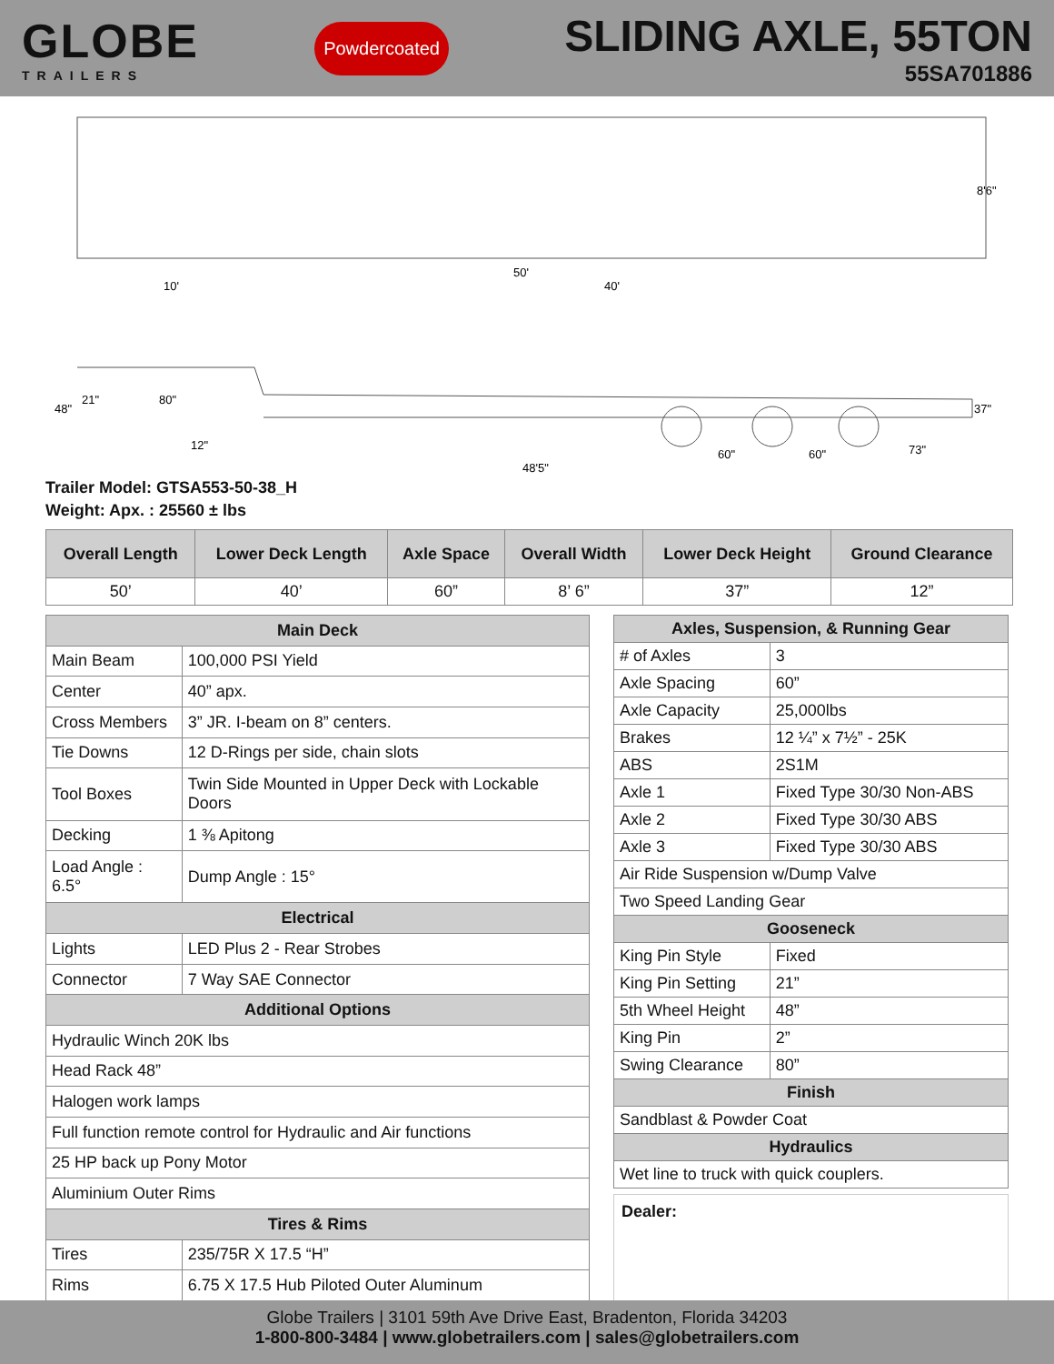GLOBE
TRAILERS
Powdercoated
SLIDING AXLE, 55TON
55SA701886
8'6"
50'
10'
40'
48"
21"
80"
12"
48'5"
60"
60"
73"
37"
Trailer Model: GTSA553-50-38_H
Weight: Apx. : 25560 ± lbs
| Overall Length | Lower Deck Length | Axle Space | Overall Width | Lower Deck Height | Ground Clearance |
| --- | --- | --- | --- | --- | --- |
| 50’ | 40’ | 60” | 8’ 6” | 37” | 12” |
| Main Deck | | |
| --- | --- | --- |
| Main Beam | 100,000 PSI Yield | |
| Center | 40” apx. | |
| Cross Members | 3” JR. I-beam on 8” centers. | |
| Tie Downs | 12 D-Rings per side, chain slots | |
| Tool Boxes | Twin Side Mounted in Upper Deck with Lockable Doors | |
| Decking | 1 ⅜ Apitong | |
| Load Angle : 6.5° | | Dump Angle : 15° |
| Electrical | | |
| Lights | LED Plus 2 - Rear Strobes | |
| Connector | 7 Way SAE Connector | |
| Additional Options | | |
| Hydraulic Winch 20K lbs | | |
| Head Rack 48” | | |
| Halogen work lamps | | |
| Full function remote control for Hydraulic and Air functions | | |
| 25 HP back up Pony Motor | | |
| Aluminium Outer Rims | | |
| Tires & Rims | | |
| Tires | 235/75R X 17.5 “H” | |
| Rims | 6.75 X 17.5 Hub Piloted Outer Aluminum | |
| Axles, Suspension, & Running Gear | |
| --- | --- |
| # of Axles | 3 |
| Axle Spacing | 60” |
| Axle Capacity | 25,000lbs |
| Brakes | 12 ¼” x 7½” - 25K |
| ABS | 2S1M |
| Axle 1 | Fixed Type 30/30 Non-ABS |
| Axle 2 | Fixed Type 30/30 ABS |
| Axle 3 | Fixed Type 30/30 ABS |
| Air Ride Suspension w/Dump Valve | |
| Two Speed Landing Gear | |
| Gooseneck | |
| King Pin Style | Fixed |
| King Pin Setting | 21” |
| 5th Wheel Height | 48” |
| King Pin | 2” |
| Swing Clearance | 80” |
| Finish | |
| Sandblast & Powder Coat | |
| Hydraulics | |
| Wet line to truck with quick couplers. | |
Dealer:
Globe Trailers | 3101 59th Ave Drive East, Bradenton, Florida 34203
1-800-800-3484 | www.globetrailers.com | sales@globetrailers.com